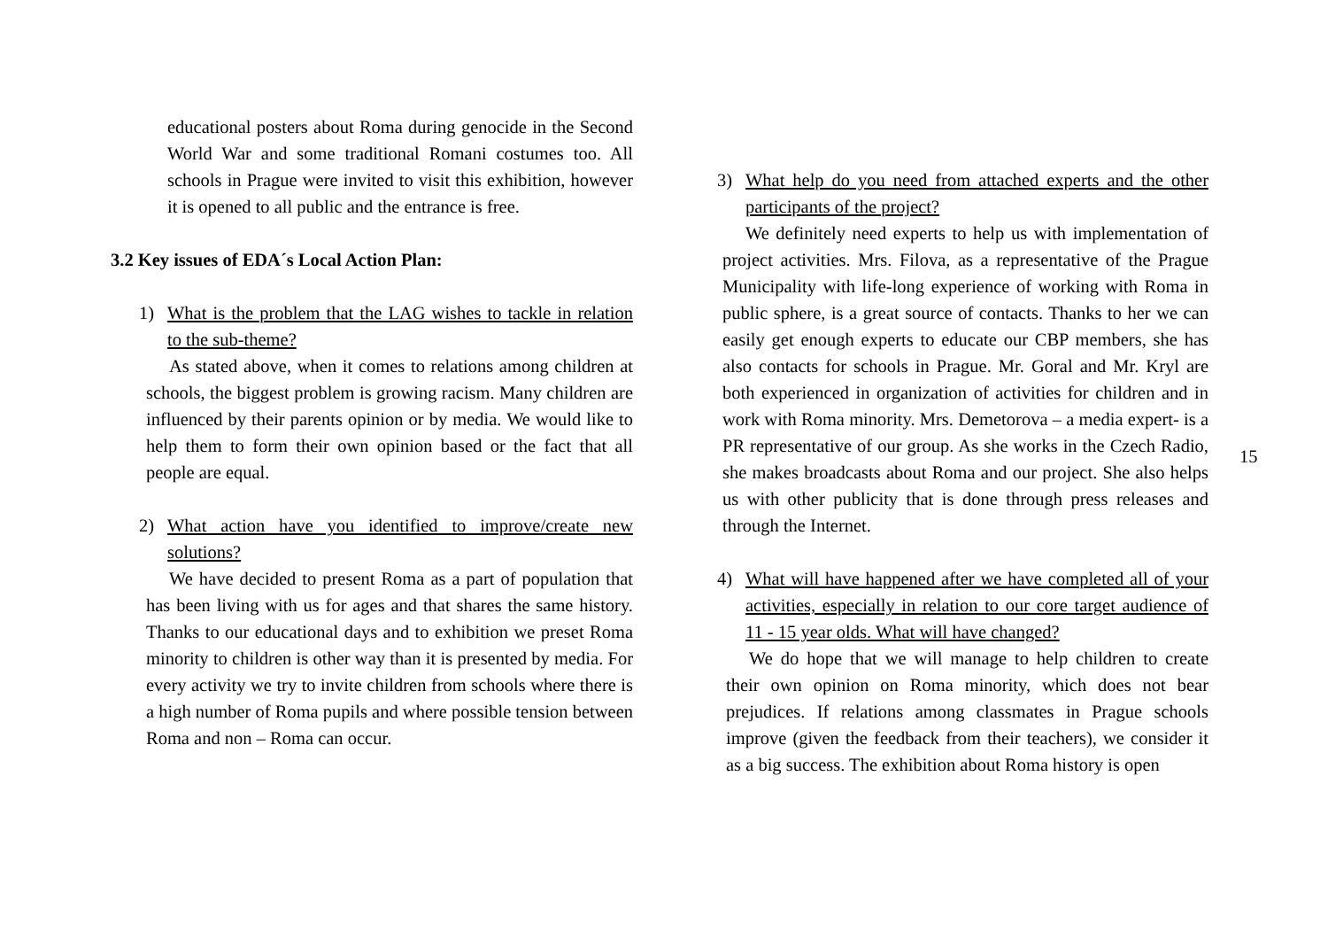educational posters about Roma during genocide in the Second World War and some traditional Romani costumes too. All schools in Prague were invited to visit this exhibition, however it is opened to all public and the entrance is free.
3.2 Key issues of EDA´s Local Action Plan:
1) What is the problem that the LAG wishes to tackle in relation to the sub-theme?
As stated above, when it comes to relations among children at schools, the biggest problem is growing racism. Many children are influenced by their parents opinion or by media. We would like to help them to form their own opinion based or the fact that all people are equal.
2) What action have you identified to improve/create new solutions?
We have decided to present Roma as a part of population that has been living with us for ages and that shares the same history. Thanks to our educational days and to exhibition we preset Roma minority to children is other way than it is presented by media. For every activity we try to invite children from schools where there is a high number of Roma pupils and where possible tension between Roma and non – Roma can occur.
3) What help do you need from attached experts and the other participants of the project?
We definitely need experts to help us with implementation of project activities. Mrs. Filova, as a representative of the Prague Municipality with life-long experience of working with Roma in public sphere, is a great source of contacts. Thanks to her we can easily get enough experts to educate our CBP members, she has also contacts for schools in Prague. Mr. Goral and Mr. Kryl are both experienced in organization of activities for children and in work with Roma minority. Mrs. Demetorova – a media expert- is a PR representative of our group. As she works in the Czech Radio, she makes broadcasts about Roma and our project. She also helps us with other publicity that is done through press releases and through the Internet.
4) What will have happened after we have completed all of your activities, especially in relation to our core target audience of 11 - 15 year olds. What will have changed?
We do hope that we will manage to help children to create their own opinion on Roma minority, which does not bear prejudices. If relations among classmates in Prague schools improve (given the feedback from their teachers), we consider it as a big success. The exhibition about Roma history is open
15